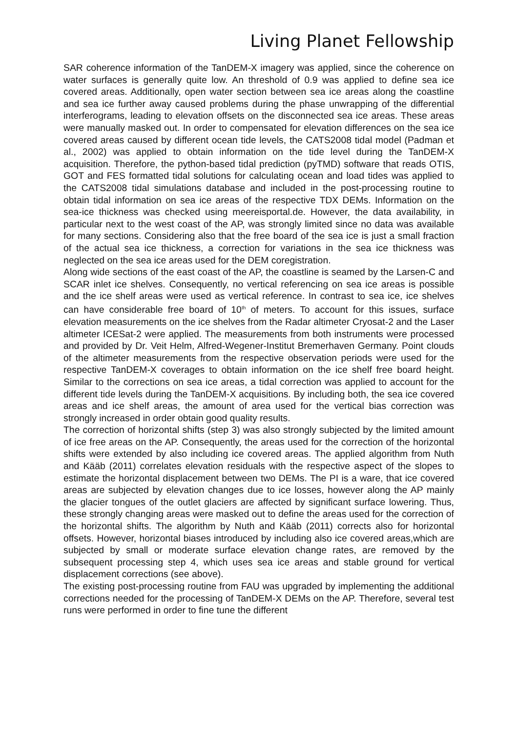Living Planet Fellowship
SAR coherence information of the TanDEM-X imagery was applied, since the coherence on water surfaces is generally quite low. An threshold of 0.9 was applied to define sea ice covered areas. Additionally, open water section between sea ice areas along the coastline and sea ice further away caused problems during the phase unwrapping of the differential interferograms, leading to elevation offsets on the disconnected sea ice areas. These areas were manually masked out. In order to compensated for elevation differences on the sea ice covered areas caused by different ocean tide levels, the CATS2008 tidal model (Padman et al., 2002) was applied to obtain information on the tide level during the TanDEM-X acquisition. Therefore, the python-based tidal prediction (pyTMD) software that reads OTIS, GOT and FES formatted tidal solutions for calculating ocean and load tides was applied to the CATS2008 tidal simulations database and included in the post-processing routine to obtain tidal information on sea ice areas of the respective TDX DEMs. Information on the sea-ice thickness was checked using meereisportal.de. However, the data availability, in particular next to the west coast of the AP, was strongly limited since no data was available for many sections. Considering also that the free board of the sea ice is just a small fraction of the actual sea ice thickness, a correction for variations in the sea ice thickness was neglected on the sea ice areas used for the DEM coregistration.
Along wide sections of the east coast of the AP, the coastline is seamed by the Larsen-C and SCAR inlet ice shelves. Consequently, no vertical referencing on sea ice areas is possible and the ice shelf areas were used as vertical reference. In contrast to sea ice, ice shelves can have considerable free board of 10<sup>th</sup> of meters. To account for this issues, surface elevation measurements on the ice shelves from the Radar altimeter Cryosat-2 and the Laser altimeter ICESat-2 were applied. The measurements from both instruments were processed and provided by Dr. Veit Helm, Alfred-Wegener-Institut Bremerhaven Germany. Point clouds of the altimeter measurements from the respective observation periods were used for the respective TanDEM-X coverages to obtain information on the ice shelf free board height. Similar to the corrections on sea ice areas, a tidal correction was applied to account for the different tide levels during the TanDEM-X acquisitions. By including both, the sea ice covered areas and ice shelf areas, the amount of area used for the vertical bias correction was strongly increased in order obtain good quality results.
The correction of horizontal shifts (step 3) was also strongly subjected by the limited amount of ice free areas on the AP. Consequently, the areas used for the correction of the horizontal shifts were extended by also including ice covered areas. The applied algorithm from Nuth and Kääb (2011) correlates elevation residuals with the respective aspect of the slopes to estimate the horizontal displacement between two DEMs. The PI is a ware, that ice covered areas are subjected by elevation changes due to ice losses, however along the AP mainly the glacier tongues of the outlet glaciers are affected by significant surface lowering. Thus, these strongly changing areas were masked out to define the areas used for the correction of the horizontal shifts. The algorithm by Nuth and Kääb (2011) corrects also for horizontal offsets. However, horizontal biases introduced by including also ice covered areas,which are subjected by small or moderate surface elevation change rates, are removed by the subsequent processing step 4, which uses sea ice areas and stable ground for vertical displacement corrections (see above).
The existing post-processing routine from FAU was upgraded by implementing the additional corrections needed for the processing of TanDEM-X DEMs on the AP. Therefore, several test runs were performed in order to fine tune the different